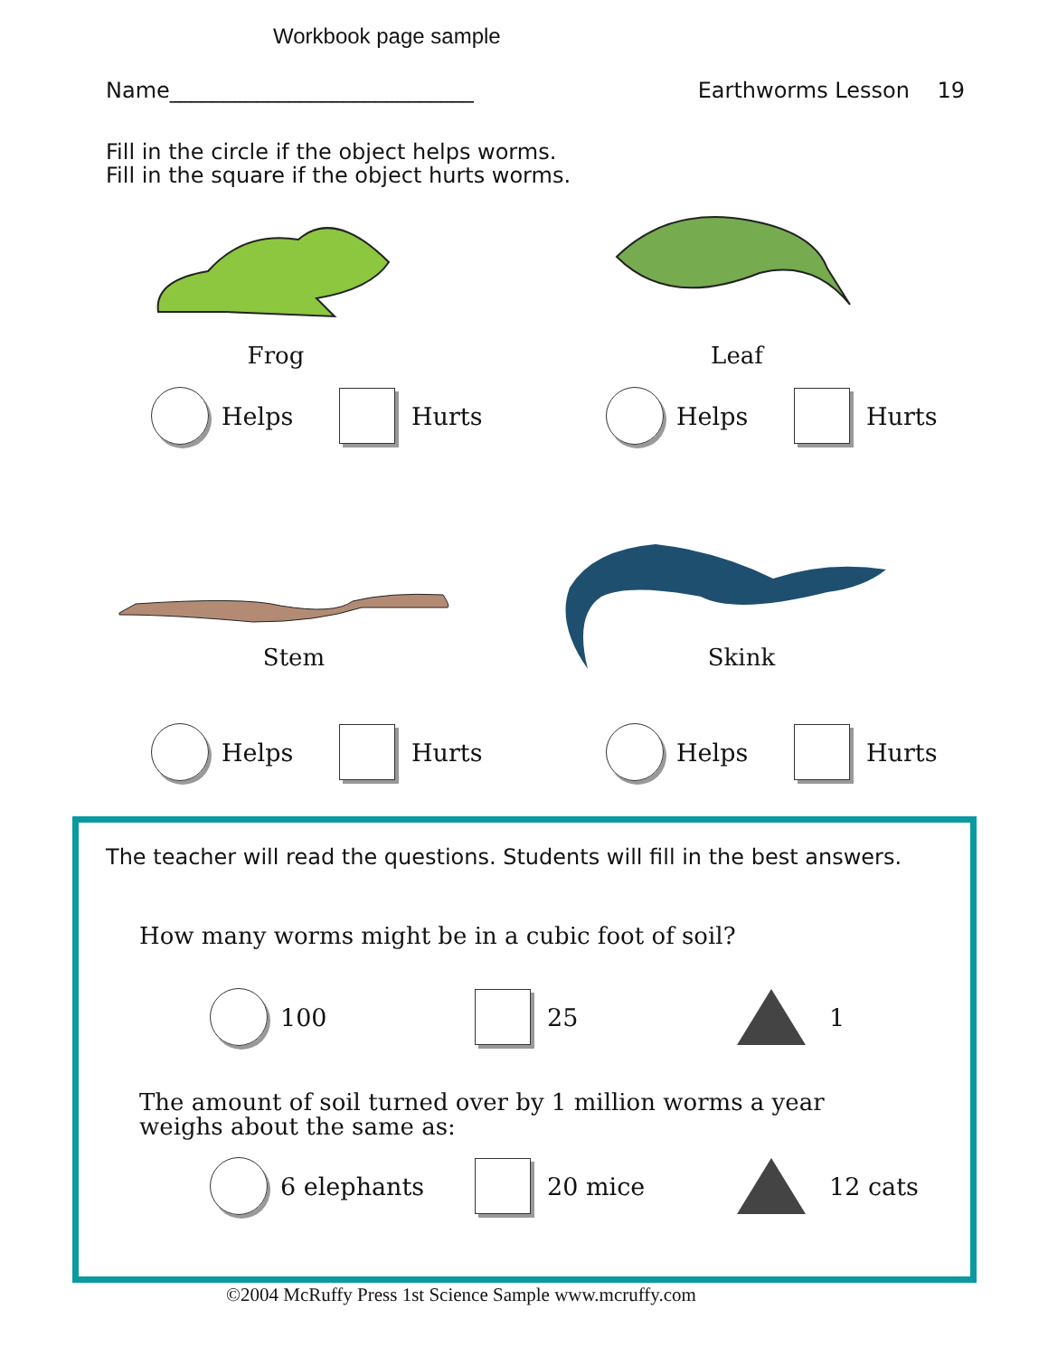Workbook page sample
Name____________________________ Earthworms Lesson 19
Fill in the circle if the object helps worms.
Fill in the square if the object hurts worms.
Frog Leaf
Stem Skink
Helps Hurts Helps Hurts
Helps Hurts Helps Hurts
The teacher will read the questions. Students will fill in the best answers.
How many worms might be in a cubic foot of soil?
100 25 1
The amount of soil turned over by 1 million worms a year
weighs about the same as:
6 elephants 20 mice 12 cats
©2004 McRuffy Press 1st Science Sample www.mcruffy.com